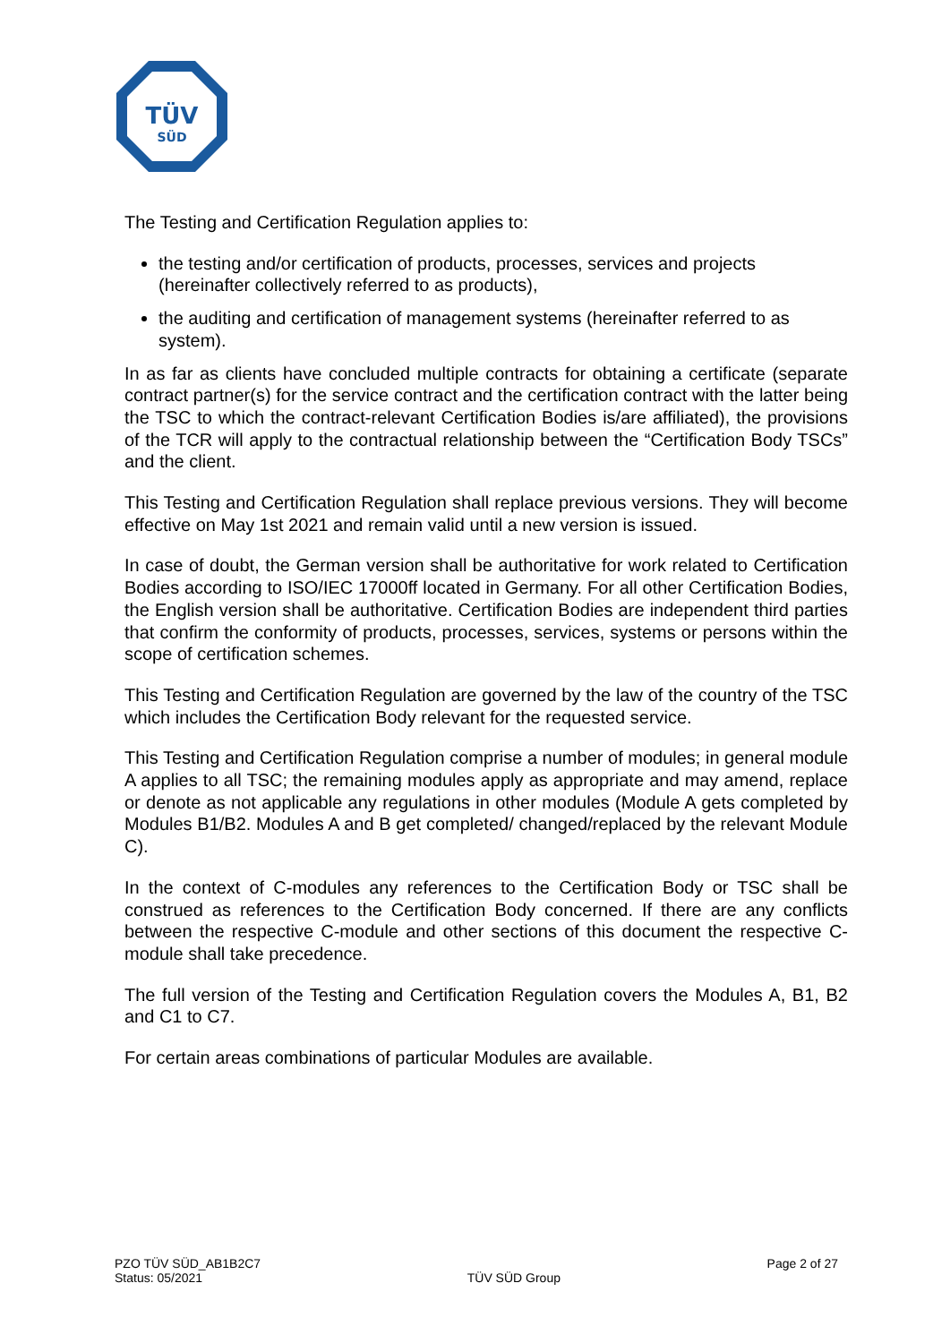TÜV
SÜD
The Testing and Certification Regulation applies to:
the testing and/or certification of products, processes, services and projects (hereinafter collectively referred to as products),
the auditing and certification of management systems (hereinafter referred to as system).
In as far as clients have concluded multiple contracts for obtaining a certificate (separate contract partner(s) for the service contract and the certification contract with the latter being the TSC to which the contract-relevant Certification Bodies is/are affiliated), the provisions of the TCR will apply to the contractual relationship between the “Certification Body TSCs” and the client.
This Testing and Certification Regulation shall replace previous versions. They will become effective on May 1st 2021 and remain valid until a new version is issued.
In case of doubt, the German version shall be authoritative for work related to Certification Bodies according to ISO/IEC 17000ff located in Germany. For all other Certification Bodies, the English version shall be authoritative. Certification Bodies are independent third parties that confirm the conformity of products, processes, services, systems or persons within the scope of certification schemes.
This Testing and Certification Regulation are governed by the law of the country of the TSC which includes the Certification Body relevant for the requested service.
This Testing and Certification Regulation comprise a number of modules; in general module A applies to all TSC; the remaining modules apply as appropriate and may amend, replace or denote as not applicable any regulations in other modules (Module A gets completed by Modules B1/B2. Modules A and B get completed/ changed/replaced by the relevant Module C).
In the context of C-modules any references to the Certification Body or TSC shall be construed as references to the Certification Body concerned. If there are any conflicts between the respective C-module and other sections of this document the respective C-module shall take precedence.
The full version of the Testing and Certification Regulation covers the Modules A, B1, B2 and C1 to C7.
For certain areas combinations of particular Modules are available.
PZO TÜV SÜD_AB1B2C7
Status: 05/2021
TÜV SÜD Group
Page 2 of 27